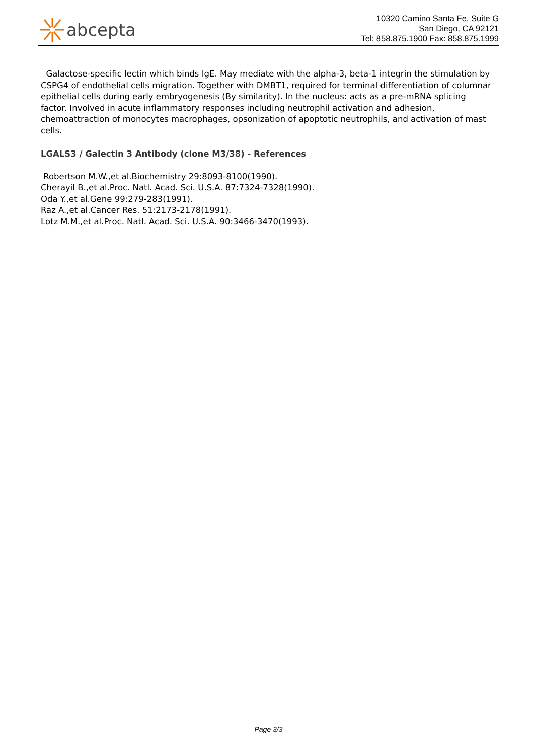abcepta
10320 Camino Santa Fe, Suite G
San Diego, CA 92121
Tel: 858.875.1900 Fax: 858.875.1999
Galactose-specific lectin which binds IgE. May mediate with the alpha-3, beta-1 integrin the stimulation by CSPG4 of endothelial cells migration. Together with DMBT1, required for terminal differentiation of columnar epithelial cells during early embryogenesis (By similarity). In the nucleus: acts as a pre-mRNA splicing factor. Involved in acute inflammatory responses including neutrophil activation and adhesion, chemoattraction of monocytes macrophages, opsonization of apoptotic neutrophils, and activation of mast cells.
LGALS3 / Galectin 3 Antibody (clone M3/38) - References
Robertson M.W.,et al.Biochemistry 29:8093-8100(1990).
Cherayil B.,et al.Proc. Natl. Acad. Sci. U.S.A. 87:7324-7328(1990).
Oda Y.,et al.Gene 99:279-283(1991).
Raz A.,et al.Cancer Res. 51:2173-2178(1991).
Lotz M.M.,et al.Proc. Natl. Acad. Sci. U.S.A. 90:3466-3470(1993).
Page 3/3